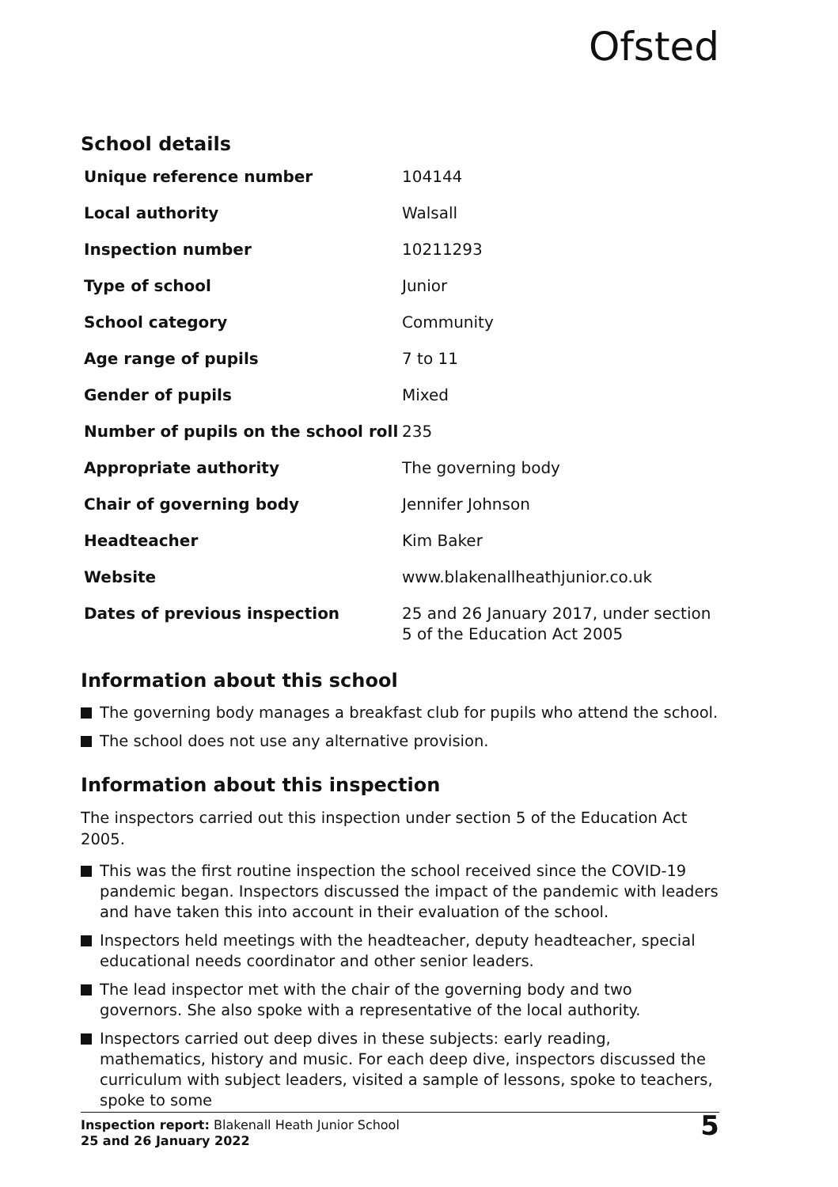Ofsted
School details
| Unique reference number | 104144 |
| Local authority | Walsall |
| Inspection number | 10211293 |
| Type of school | Junior |
| School category | Community |
| Age range of pupils | 7 to 11 |
| Gender of pupils | Mixed |
| Number of pupils on the school roll | 235 |
| Appropriate authority | The governing body |
| Chair of governing body | Jennifer Johnson |
| Headteacher | Kim Baker |
| Website | www.blakenallheathjunior.co.uk |
| Dates of previous inspection | 25 and 26 January 2017, under section 5 of the Education Act 2005 |
Information about this school
The governing body manages a breakfast club for pupils who attend the school.
The school does not use any alternative provision.
Information about this inspection
The inspectors carried out this inspection under section 5 of the Education Act 2005.
This was the first routine inspection the school received since the COVID-19 pandemic began. Inspectors discussed the impact of the pandemic with leaders and have taken this into account in their evaluation of the school.
Inspectors held meetings with the headteacher, deputy headteacher, special educational needs coordinator and other senior leaders.
The lead inspector met with the chair of the governing body and two governors. She also spoke with a representative of the local authority.
Inspectors carried out deep dives in these subjects: early reading, mathematics, history and music. For each deep dive, inspectors discussed the curriculum with subject leaders, visited a sample of lessons, spoke to teachers, spoke to some
Inspection report: Blakenall Heath Junior School
25 and 26 January 2022
5